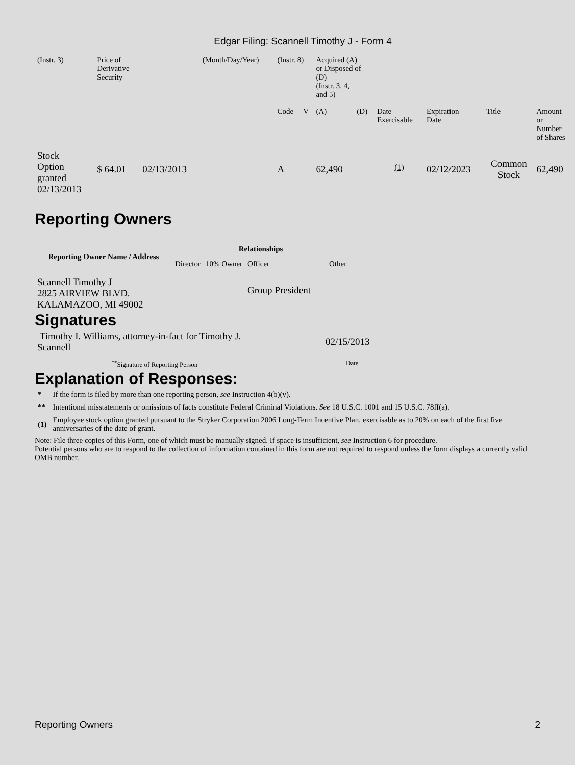Edgar Filing: Scannell Timothy J - Form 4
| (Instr. 3) | Price of Derivative Security | | (Month/Day/Year) | (Instr. 8) | | Acquired (A) or Disposed of (D) (Instr. 3, 4, and 5) | | | | | |
| | | | | Code | V | (A) | (D) | Date Exercisable | Expiration Date | Title | Amount or Number of Shares |
| Stock Option granted 02/13/2013 | $ 64.01 | 02/13/2013 | | A | | 62,490 | | <sup>(1)</sup> | 02/12/2023 | Common Stock | 62,490 |
Reporting Owners
| Reporting Owner Name / Address | Relationships | | | |
| --- | --- | --- | --- | --- |
| | Director | 10% Owner | Officer | Other |
| Scannell Timothy J 2825 AIRVIEW BLVD. KALAMAZOO, MI 49002 | | | Group President | |
Signatures
| Timothy I. Williams, attorney-in-fact for Timothy J. Scannell | 02/15/2013 |
| <sup>**</sup> Signature of Reporting Person | Date |
Explanation of Responses:
| * | If the form is filed by more than one reporting person, see Instruction 4(b)(v). |
| ** | Intentional misstatements or omissions of facts constitute Federal Criminal Violations. See 18 U.S.C. 1001 and 15 U.S.C. 78ff(a). |
| (1) | Employee stock option granted pursuant to the Stryker Corporation 2006 Long-Term Incentive Plan, exercisable as to 20% on each of the first five anniversaries of the date of grant. |
Note: File three copies of this Form, one of which must be manually signed. If space is insufficient, see Instruction 6 for procedure.
Potential persons who are to respond to the collection of information contained in this form are not required to respond unless the form displays a currently valid OMB number.
Reporting Owners 2